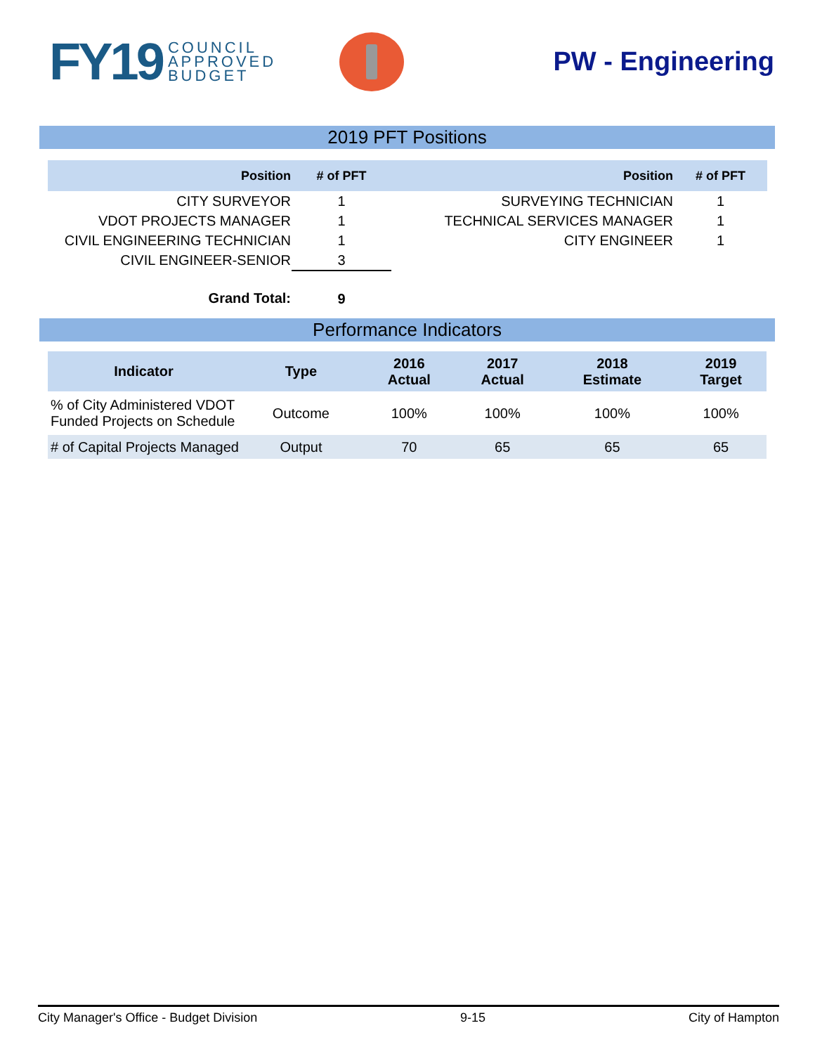FY19 COUNCIL
APPROVED
BUDGET
PW - Engineering
2019 PFT Positions
| Position | # of PFT | Position | # of PFT |
| --- | --- | --- | --- |
| CITY SURVEYOR | 1 | SURVEYING TECHNICIAN | 1 |
| VDOT PROJECTS MANAGER | 1 | TECHNICAL SERVICES MANAGER | 1 |
| CIVIL ENGINEERING TECHNICIAN | 1 | CITY ENGINEER | 1 |
| CIVIL ENGINEER-SENIOR | 3 | | |
| Grand Total: | 9 | | |
Performance Indicators
| Indicator | Type | 2016 Actual | 2017 Actual | 2018 Estimate | 2019 Target |
| --- | --- | --- | --- | --- | --- |
| % of City Administered VDOT Funded Projects on Schedule | Outcome | 100% | 100% | 100% | 100% |
| # of Capital Projects Managed | Output | 70 | 65 | 65 | 65 |
City Manager's Office - Budget Division 9-15 City of Hampton